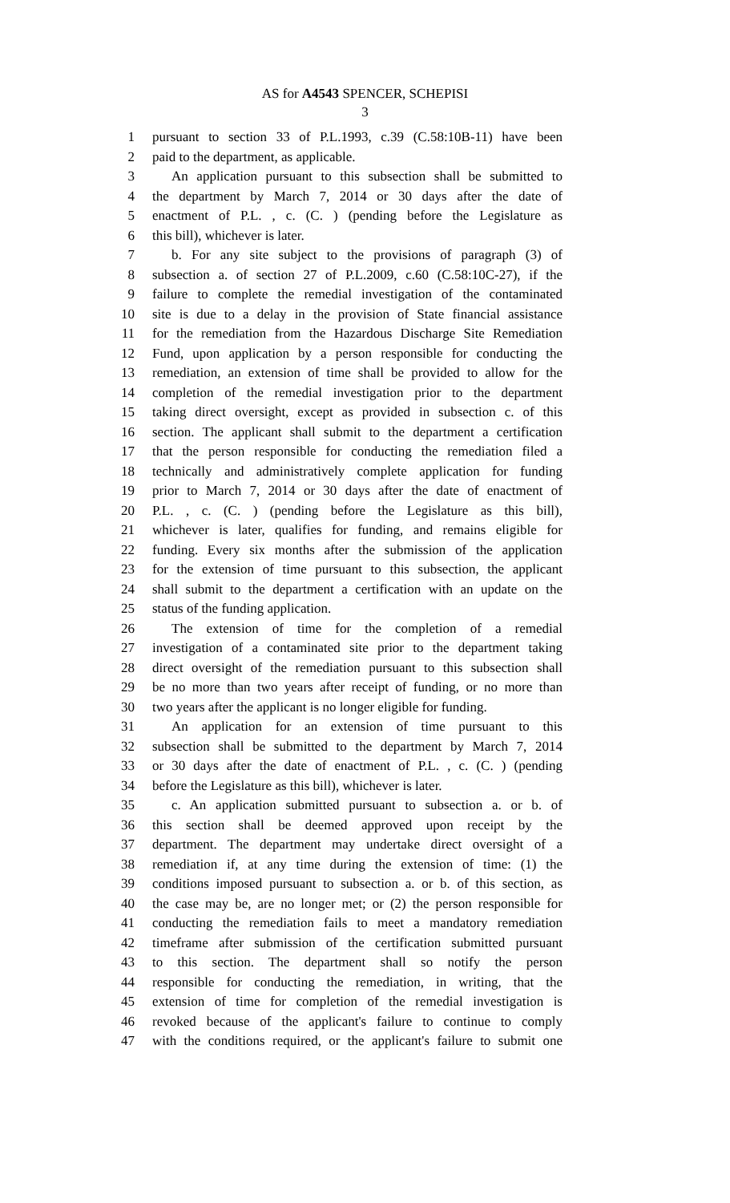AS for A4543 SPENCER, SCHEPISI
3
1 pursuant to section 33 of P.L.1993, c.39 (C.58:10B-11) have been
2 paid to the department, as applicable.
3 An application pursuant to this subsection shall be submitted to
4 the department by March 7, 2014 or 30 days after the date of
5 enactment of P.L. , c. (C. ) (pending before the Legislature as
6 this bill), whichever is later.
7 b. For any site subject to the provisions of paragraph (3) of
8 subsection a. of section 27 of P.L.2009, c.60 (C.58:10C-27), if the
9 failure to complete the remedial investigation of the contaminated
10 site is due to a delay in the provision of State financial assistance
11 for the remediation from the Hazardous Discharge Site Remediation
12 Fund, upon application by a person responsible for conducting the
13 remediation, an extension of time shall be provided to allow for the
14 completion of the remedial investigation prior to the department
15 taking direct oversight, except as provided in subsection c. of this
16 section. The applicant shall submit to the department a certification
17 that the person responsible for conducting the remediation filed a
18 technically and administratively complete application for funding
19 prior to March 7, 2014 or 30 days after the date of enactment of
20 P.L. , c. (C. ) (pending before the Legislature as this bill),
21 whichever is later, qualifies for funding, and remains eligible for
22 funding. Every six months after the submission of the application
23 for the extension of time pursuant to this subsection, the applicant
24 shall submit to the department a certification with an update on the
25 status of the funding application.
26 The extension of time for the completion of a remedial
27 investigation of a contaminated site prior to the department taking
28 direct oversight of the remediation pursuant to this subsection shall
29 be no more than two years after receipt of funding, or no more than
30 two years after the applicant is no longer eligible for funding.
31 An application for an extension of time pursuant to this
32 subsection shall be submitted to the department by March 7, 2014
33 or 30 days after the date of enactment of P.L. , c. (C. ) (pending
34 before the Legislature as this bill), whichever is later.
35 c. An application submitted pursuant to subsection a. or b. of
36 this section shall be deemed approved upon receipt by the
37 department. The department may undertake direct oversight of a
38 remediation if, at any time during the extension of time: (1) the
39 conditions imposed pursuant to subsection a. or b. of this section, as
40 the case may be, are no longer met; or (2) the person responsible for
41 conducting the remediation fails to meet a mandatory remediation
42 timeframe after submission of the certification submitted pursuant
43 to this section. The department shall so notify the person
44 responsible for conducting the remediation, in writing, that the
45 extension of time for completion of the remedial investigation is
46 revoked because of the applicant's failure to continue to comply
47 with the conditions required, or the applicant's failure to submit one